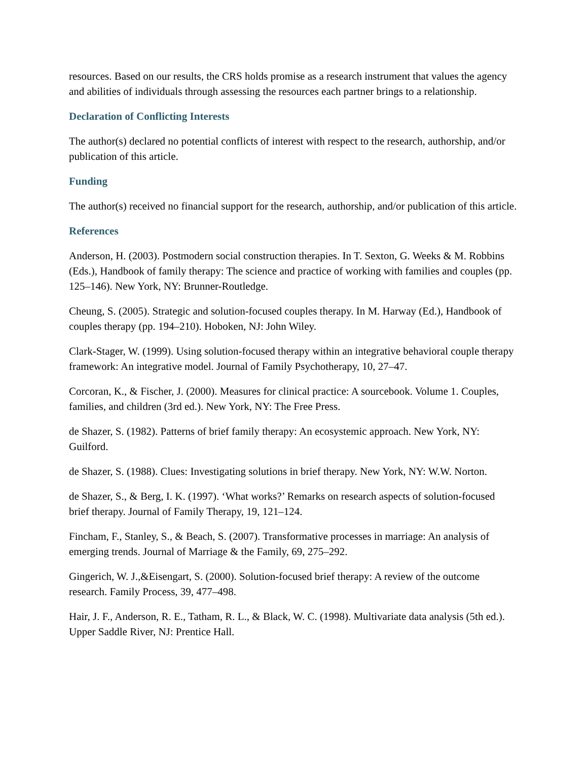resources. Based on our results, the CRS holds promise as a research instrument that values the agency and abilities of individuals through assessing the resources each partner brings to a relationship.
Declaration of Conflicting Interests
The author(s) declared no potential conflicts of interest with respect to the research, authorship, and/or publication of this article.
Funding
The author(s) received no financial support for the research, authorship, and/or publication of this article.
References
Anderson, H. (2003). Postmodern social construction therapies. In T. Sexton, G. Weeks & M. Robbins (Eds.), Handbook of family therapy: The science and practice of working with families and couples (pp. 125–146). New York, NY: Brunner-Routledge.
Cheung, S. (2005). Strategic and solution-focused couples therapy. In M. Harway (Ed.), Handbook of couples therapy (pp. 194–210). Hoboken, NJ: John Wiley.
Clark-Stager, W. (1999). Using solution-focused therapy within an integrative behavioral couple therapy framework: An integrative model. Journal of Family Psychotherapy, 10, 27–47.
Corcoran, K., & Fischer, J. (2000). Measures for clinical practice: A sourcebook. Volume 1. Couples, families, and children (3rd ed.). New York, NY: The Free Press.
de Shazer, S. (1982). Patterns of brief family therapy: An ecosystemic approach. New York, NY: Guilford.
de Shazer, S. (1988). Clues: Investigating solutions in brief therapy. New York, NY: W.W. Norton.
de Shazer, S., & Berg, I. K. (1997). ‘What works?’ Remarks on research aspects of solution-focused brief therapy. Journal of Family Therapy, 19, 121–124.
Fincham, F., Stanley, S., & Beach, S. (2007). Transformative processes in marriage: An analysis of emerging trends. Journal of Marriage & the Family, 69, 275–292.
Gingerich, W. J.,&Eisengart, S. (2000). Solution-focused brief therapy: A review of the outcome research. Family Process, 39, 477–498.
Hair, J. F., Anderson, R. E., Tatham, R. L., & Black, W. C. (1998). Multivariate data analysis (5th ed.). Upper Saddle River, NJ: Prentice Hall.